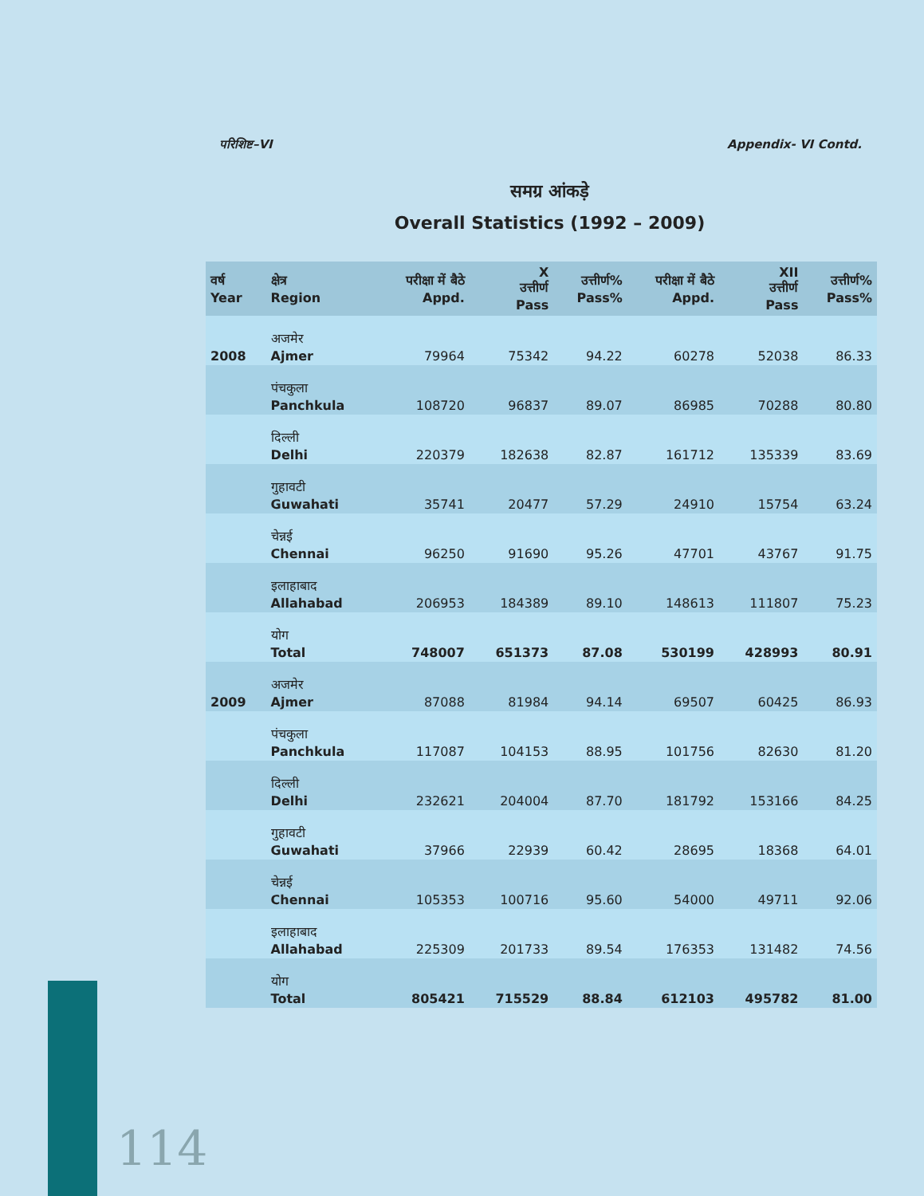परिशिष्ट–VI Appendix- VI Contd.
समग्र आंकड़े
Overall Statistics (1992 – 2009)
| वर्ष Year | क्षेत्र Region | परीक्षा में बैठे Appd. | X उत्तीर्ण Pass | उत्तीर्ण% Pass% | परीक्षा में बैठे Appd. | XII उत्तीर्ण Pass | उत्तीर्ण% Pass% |
| --- | --- | --- | --- | --- | --- | --- | --- |
| 2008 | अजमेर Ajmer | 79964 | 75342 | 94.22 | 60278 | 52038 | 86.33 |
| | पंचकुला Panchkula | 108720 | 96837 | 89.07 | 86985 | 70288 | 80.80 |
| | दिल्ली Delhi | 220379 | 182638 | 82.87 | 161712 | 135339 | 83.69 |
| | गुहावटी Guwahati | 35741 | 20477 | 57.29 | 24910 | 15754 | 63.24 |
| | चेन्नई Chennai | 96250 | 91690 | 95.26 | 47701 | 43767 | 91.75 |
| | इलाहाबाद Allahabad | 206953 | 184389 | 89.10 | 148613 | 111807 | 75.23 |
| | योग Total | 748007 | 651373 | 87.08 | 530199 | 428993 | 80.91 |
| 2009 | अजमेर Ajmer | 87088 | 81984 | 94.14 | 69507 | 60425 | 86.93 |
| | पंचकुला Panchkula | 117087 | 104153 | 88.95 | 101756 | 82630 | 81.20 |
| | दिल्ली Delhi | 232621 | 204004 | 87.70 | 181792 | 153166 | 84.25 |
| | गुहावटी Guwahati | 37966 | 22939 | 60.42 | 28695 | 18368 | 64.01 |
| | चेन्नई Chennai | 105353 | 100716 | 95.60 | 54000 | 49711 | 92.06 |
| | इलाहाबाद Allahabad | 225309 | 201733 | 89.54 | 176353 | 131482 | 74.56 |
| | योग Total | 805421 | 715529 | 88.84 | 612103 | 495782 | 81.00 |
114